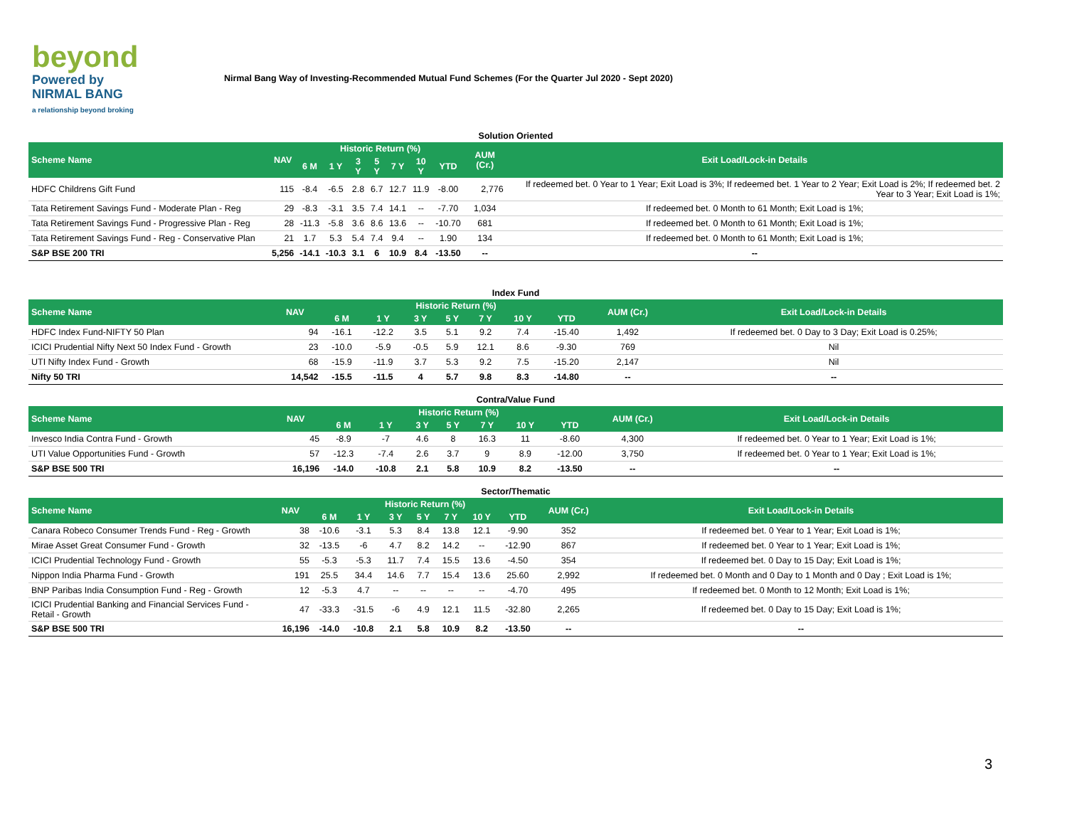beyond
Powered by
NIRMAL BANG
a relationship beyond broking
Nirmal Bang Way of Investing-Recommended Mutual Fund Schemes (For the Quarter Jul 2020 - Sept 2020)
Solution Oriented
| Scheme Name | NAV | Historic Return (%) | | | | | | | AUM (Cr.) | Exit Load/Lock-in Details |
| --- | --- | --- | --- | --- | --- | --- | --- | --- | --- | --- |
| | | 6 M | 1 Y | 3 Y | 5 Y | 7 Y | 10 Y | YTD | | |
| HDFC Childrens Gift Fund | 115 | -8.4 | -6.5 | 2.8 | 6.7 | 12.7 | 11.9 | -8.00 | 2,776 | If redeemed bet. 0 Year to 1 Year; Exit Load is 3%; If redeemed bet. 1 Year to 2 Year; Exit Load is 2%; If redeemed bet. 2 Year to 3 Year; Exit Load is 1%; |
| Tata Retirement Savings Fund - Moderate Plan - Reg | 29 | -8.3 | -3.1 | 3.5 | 7.4 | 14.1 | -- | -7.70 | 1,034 | If redeemed bet. 0 Month to 61 Month; Exit Load is 1%; |
| Tata Retirement Savings Fund - Progressive Plan - Reg | 28 | -11.3 | -5.8 | 3.6 | 8.6 | 13.6 | -- | -10.70 | 681 | If redeemed bet. 0 Month to 61 Month; Exit Load is 1%; |
| Tata Retirement Savings Fund - Reg - Conservative Plan | 21 | 1.7 | 5.3 | 5.4 | 7.4 | 9.4 | -- | 1.90 | 134 | If redeemed bet. 0 Month to 61 Month; Exit Load is 1%; |
| S&P BSE 200 TRI | 5,256 | -14.1 | -10.3 | 3.1 | 6 | 10.9 | 8.4 | -13.50 | -- | -- |
Index Fund
| Scheme Name | NAV | Historic Return (%) | | | | | | | AUM (Cr.) | Exit Load/Lock-in Details |
| --- | --- | --- | --- | --- | --- | --- | --- | --- | --- | --- |
| | | 6 M | 1 Y | 3 Y | 5 Y | 7 Y | 10 Y | YTD | | |
| HDFC Index Fund-NIFTY 50 Plan | 94 | -16.1 | -12.2 | 3.5 | 5.1 | 9.2 | 7.4 | -15.40 | 1,492 | If redeemed bet. 0 Day to 3 Day; Exit Load is 0.25%; |
| ICICI Prudential Nifty Next 50 Index Fund - Growth | 23 | -10.0 | -5.9 | -0.5 | 5.9 | 12.1 | 8.6 | -9.30 | 769 | Nil |
| UTI Nifty Index Fund - Growth | 68 | -15.9 | -11.9 | 3.7 | 5.3 | 9.2 | 7.5 | -15.20 | 2,147 | Nil |
| Nifty 50 TRI | 14,542 | -15.5 | -11.5 | 4 | 5.7 | 9.8 | 8.3 | -14.80 | -- | -- |
Contra/Value Fund
| Scheme Name | NAV | Historic Return (%) | | | | | | | AUM (Cr.) | Exit Load/Lock-in Details |
| --- | --- | --- | --- | --- | --- | --- | --- | --- | --- | --- |
| | | 6 M | 1 Y | 3 Y | 5 Y | 7 Y | 10 Y | YTD | | |
| Invesco India Contra Fund - Growth | 45 | -8.9 | -7 | 4.6 | 8 | 16.3 | 11 | -8.60 | 4,300 | If redeemed bet. 0 Year to 1 Year; Exit Load is 1%; |
| UTI Value Opportunities Fund - Growth | 57 | -12.3 | -7.4 | 2.6 | 3.7 | 9 | 8.9 | -12.00 | 3,750 | If redeemed bet. 0 Year to 1 Year; Exit Load is 1%; |
| S&P BSE 500 TRI | 16,196 | -14.0 | -10.8 | 2.1 | 5.8 | 10.9 | 8.2 | -13.50 | -- | -- |
Sector/Thematic
| Scheme Name | NAV | Historic Return (%) | | | | | | | AUM (Cr.) | Exit Load/Lock-in Details |
| --- | --- | --- | --- | --- | --- | --- | --- | --- | --- | --- |
| | | 6 M | 1 Y | 3 Y | 5 Y | 7 Y | 10 Y | YTD | | |
| Canara Robeco Consumer Trends Fund - Reg - Growth | 38 | -10.6 | -3.1 | 5.3 | 8.4 | 13.8 | 12.1 | -9.90 | 352 | If redeemed bet. 0 Year to 1 Year; Exit Load is 1%; |
| Mirae Asset Great Consumer Fund - Growth | 32 | -13.5 | -6 | 4.7 | 8.2 | 14.2 | -- | -12.90 | 867 | If redeemed bet. 0 Year to 1 Year; Exit Load is 1%; |
| ICICI Prudential Technology Fund - Growth | 55 | -5.3 | -5.3 | 11.7 | 7.4 | 15.5 | 13.6 | -4.50 | 354 | If redeemed bet. 0 Day to 15 Day; Exit Load is 1%; |
| Nippon India Pharma Fund - Growth | 191 | 25.5 | 34.4 | 14.6 | 7.7 | 15.4 | 13.6 | 25.60 | 2,992 | If redeemed bet. 0 Month and 0 Day to 1 Month and 0 Day ; Exit Load is 1%; |
| BNP Paribas India Consumption Fund - Reg - Growth | 12 | -5.3 | 4.7 | -- | -- | -- | -- | -4.70 | 495 | If redeemed bet. 0 Month to 12 Month; Exit Load is 1%; |
| ICICI Prudential Banking and Financial Services Fund - Retail - Growth | 47 | -33.3 | -31.5 | -6 | 4.9 | 12.1 | 11.5 | -32.80 | 2,265 | If redeemed bet. 0 Day to 15 Day; Exit Load is 1%; |
| S&P BSE 500 TRI | 16,196 | -14.0 | -10.8 | 2.1 | 5.8 | 10.9 | 8.2 | -13.50 | -- | -- |
3